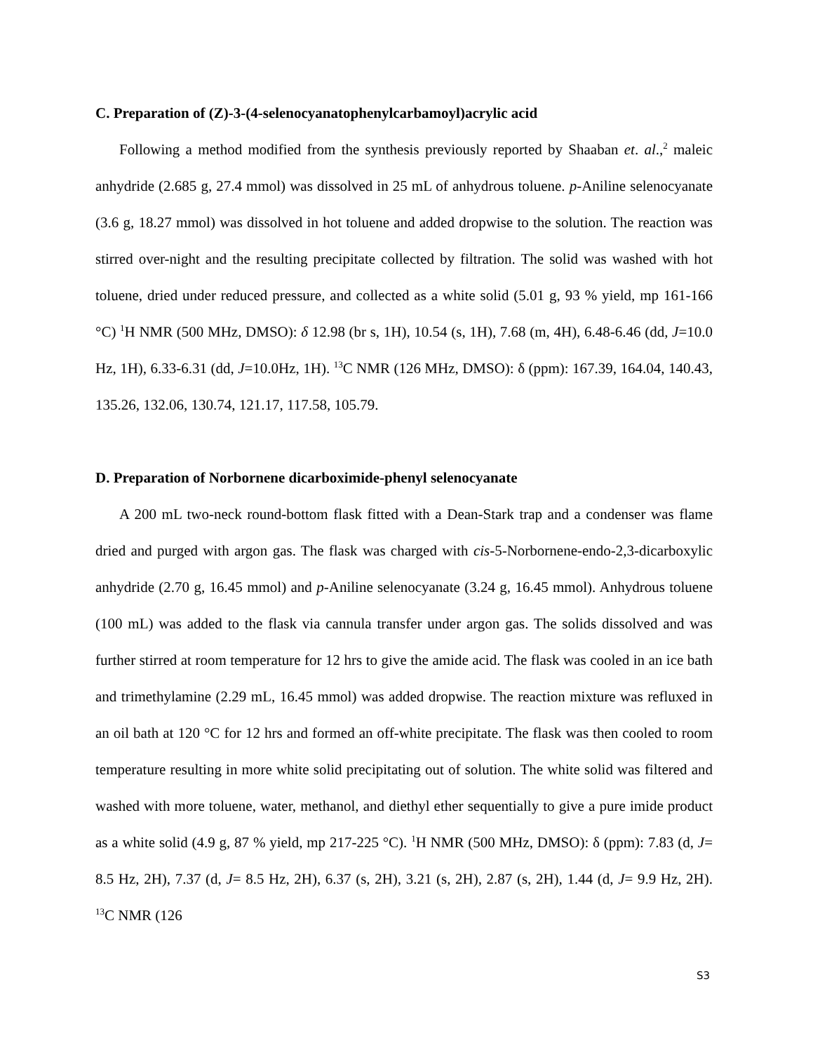C. Preparation of (Z)-3-(4-selenocyanatophenylcarbamoyl)acrylic acid
Following a method modified from the synthesis previously reported by Shaaban et. al.,<sup>2</sup> maleic anhydride (2.685 g, 27.4 mmol) was dissolved in 25 mL of anhydrous toluene. p-Aniline selenocyanate (3.6 g, 18.27 mmol) was dissolved in hot toluene and added dropwise to the solution. The reaction was stirred over-night and the resulting precipitate collected by filtration. The solid was washed with hot toluene, dried under reduced pressure, and collected as a white solid (5.01 g, 93 % yield, mp 161-166 °C) <sup>1</sup>H NMR (500 MHz, DMSO): δ 12.98 (br s, 1H), 10.54 (s, 1H), 7.68 (m, 4H), 6.48-6.46 (dd, J=10.0 Hz, 1H), 6.33-6.31 (dd, J=10.0Hz, 1H). <sup>13</sup>C NMR (126 MHz, DMSO): δ (ppm): 167.39, 164.04, 140.43, 135.26, 132.06, 130.74, 121.17, 117.58, 105.79.
D. Preparation of Norbornene dicarboximide-phenyl selenocyanate
A 200 mL two-neck round-bottom flask fitted with a Dean-Stark trap and a condenser was flame dried and purged with argon gas. The flask was charged with cis-5-Norbornene-endo-2,3-dicarboxylic anhydride (2.70 g, 16.45 mmol) and p-Aniline selenocyanate (3.24 g, 16.45 mmol). Anhydrous toluene (100 mL) was added to the flask via cannula transfer under argon gas. The solids dissolved and was further stirred at room temperature for 12 hrs to give the amide acid. The flask was cooled in an ice bath and trimethylamine (2.29 mL, 16.45 mmol) was added dropwise. The reaction mixture was refluxed in an oil bath at 120 °C for 12 hrs and formed an off-white precipitate. The flask was then cooled to room temperature resulting in more white solid precipitating out of solution. The white solid was filtered and washed with more toluene, water, methanol, and diethyl ether sequentially to give a pure imide product as a white solid (4.9 g, 87 % yield, mp 217-225 °C). <sup>1</sup>H NMR (500 MHz, DMSO): δ (ppm): 7.83 (d, J= 8.5 Hz, 2H), 7.37 (d, J= 8.5 Hz, 2H), 6.37 (s, 2H), 3.21 (s, 2H), 2.87 (s, 2H), 1.44 (d, J= 9.9 Hz, 2H). <sup>13</sup>C NMR (126
S3